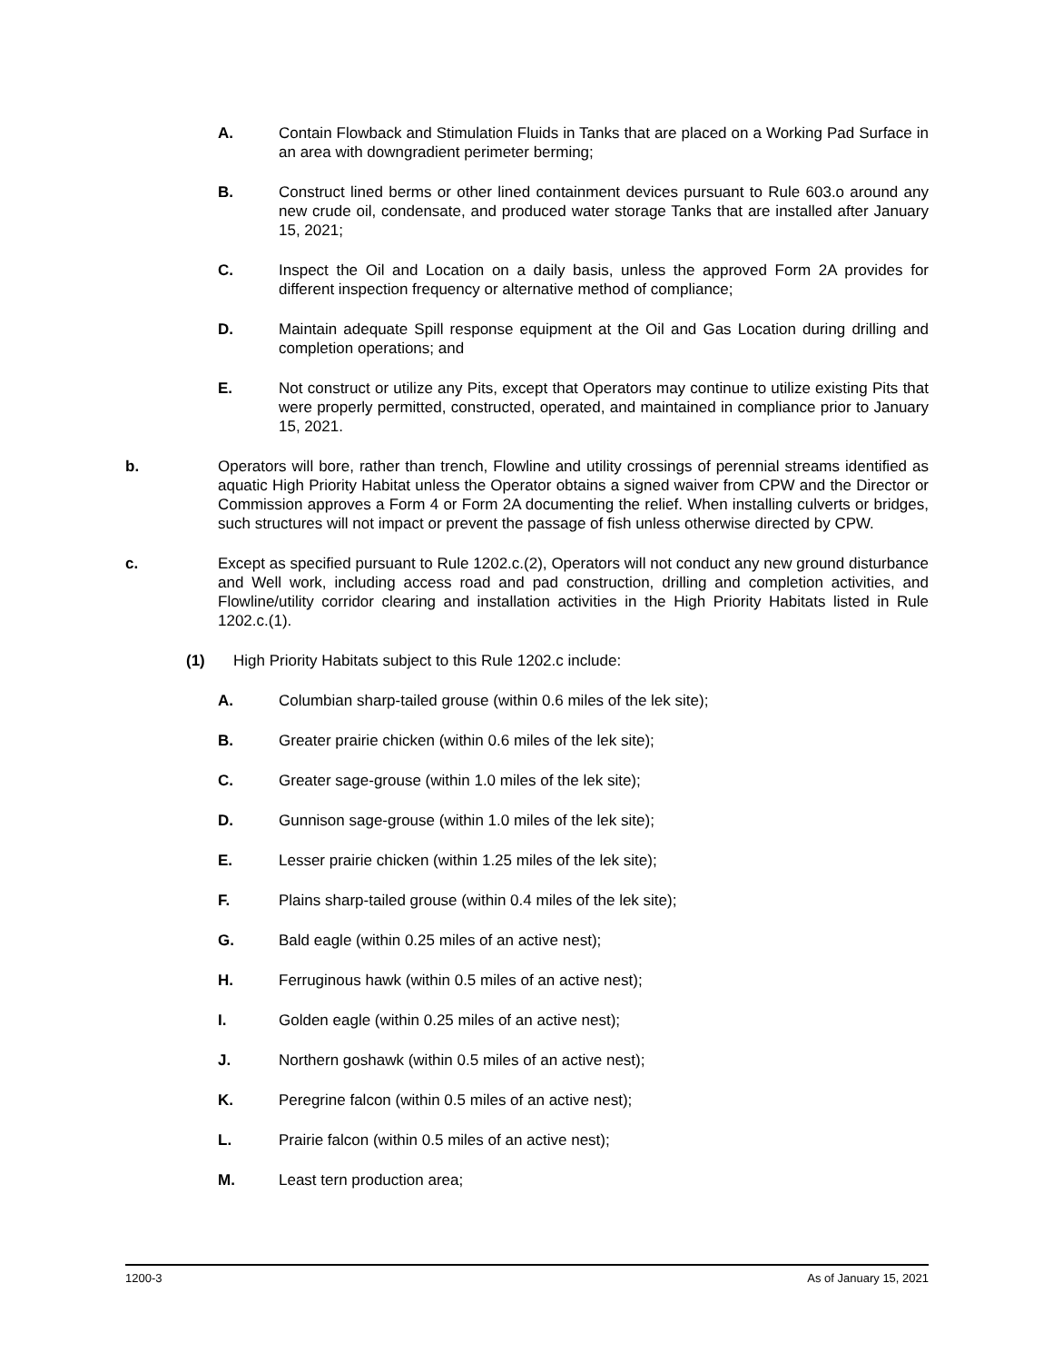A. Contain Flowback and Stimulation Fluids in Tanks that are placed on a Working Pad Surface in an area with downgradient perimeter berming;
B. Construct lined berms or other lined containment devices pursuant to Rule 603.o around any new crude oil, condensate, and produced water storage Tanks that are installed after January 15, 2021;
C. Inspect the Oil and Location on a daily basis, unless the approved Form 2A provides for different inspection frequency or alternative method of compliance;
D. Maintain adequate Spill response equipment at the Oil and Gas Location during drilling and completion operations; and
E. Not construct or utilize any Pits, except that Operators may continue to utilize existing Pits that were properly permitted, constructed, operated, and maintained in compliance prior to January 15, 2021.
b. Operators will bore, rather than trench, Flowline and utility crossings of perennial streams identified as aquatic High Priority Habitat unless the Operator obtains a signed waiver from CPW and the Director or Commission approves a Form 4 or Form 2A documenting the relief. When installing culverts or bridges, such structures will not impact or prevent the passage of fish unless otherwise directed by CPW.
c. Except as specified pursuant to Rule 1202.c.(2), Operators will not conduct any new ground disturbance and Well work, including access road and pad construction, drilling and completion activities, and Flowline/utility corridor clearing and installation activities in the High Priority Habitats listed in Rule 1202.c.(1).
(1) High Priority Habitats subject to this Rule 1202.c include:
A. Columbian sharp-tailed grouse (within 0.6 miles of the lek site);
B. Greater prairie chicken (within 0.6 miles of the lek site);
C. Greater sage-grouse (within 1.0 miles of the lek site);
D. Gunnison sage-grouse (within 1.0 miles of the lek site);
E. Lesser prairie chicken (within 1.25 miles of the lek site);
F. Plains sharp-tailed grouse (within 0.4 miles of the lek site);
G. Bald eagle (within 0.25 miles of an active nest);
H. Ferruginous hawk (within 0.5 miles of an active nest);
I. Golden eagle (within 0.25 miles of an active nest);
J. Northern goshawk (within 0.5 miles of an active nest);
K. Peregrine falcon (within 0.5 miles of an active nest);
L. Prairie falcon (within 0.5 miles of an active nest);
M. Least tern production area;
1200-3 As of January 15, 2021